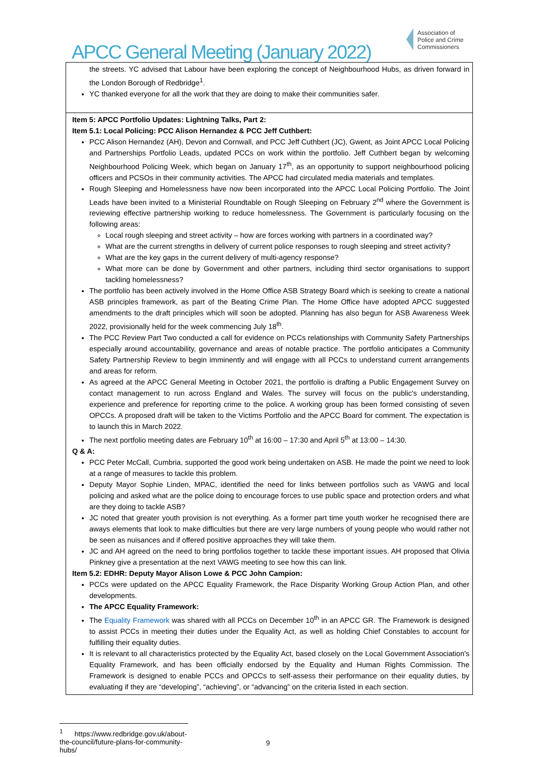APCC General Meeting (January 2022)
Association of
Police and Crime
Commissioners
| the streets. YC advised that Labour have been exploring the concept of Neighbourhood Hubs, as driven forward in the London Borough of Redbridge<sup>1</sup>. YC thanked everyone for all the work that they are doing to make their communities safer. |
| Item 5: APCC Portfolio Updates: Lightning Talks, Part 2: Item 5.1: Local Policing: PCC Alison Hernandez & PCC Jeff Cuthbert: PCC Alison Hernandez (AH), Devon and Cornwall, and PCC Jeff Cuthbert (JC), Gwent, as Joint APCC Local Policing and Partnerships Portfolio Leads, updated PCCs on work within the portfolio. Jeff Cuthbert began by welcoming Neighbourhood Policing Week, which began on January 17<sup>th</sup>, as an opportunity to support neighbourhood policing officers and PCSOs in their community activities. The APCC had circulated media materials and templates. Rough Sleeping and Homelessness have now been incorporated into the APCC Local Policing Portfolio. The Joint Leads have been invited to a Ministerial Roundtable on Rough Sleeping on February 2<sup>nd</sup> where the Government is reviewing effective partnership working to reduce homelessness. The Government is particularly focusing on the following areas: Local rough sleeping and street activity – how are forces working with partners in a coordinated way? What are the current strengths in delivery of current police responses to rough sleeping and street activity? What are the key gaps in the current delivery of multi-agency response? What more can be done by Government and other partners, including third sector organisations to support tackling homelessness? The portfolio has been actively involved in the Home Office ASB Strategy Board which is seeking to create a national ASB principles framework, as part of the Beating Crime Plan. The Home Office have adopted APCC suggested amendments to the draft principles which will soon be adopted. Planning has also begun for ASB Awareness Week 2022, provisionally held for the week commencing July 18<sup>th</sup>. The PCC Review Part Two conducted a call for evidence on PCCs relationships with Community Safety Partnerships especially around accountability, governance and areas of notable practice. The portfolio anticipates a Community Safety Partnership Review to begin imminently and will engage with all PCCs to understand current arrangements and areas for reform. As agreed at the APCC General Meeting in October 2021, the portfolio is drafting a Public Engagement Survey on contact management to run across England and Wales. The survey will focus on the public's understanding, experience and preference for reporting crime to the police. A working group has been formed consisting of seven OPCCs. A proposed draft will be taken to the Victims Portfolio and the APCC Board for comment. The expectation is to launch this in March 2022. The next portfolio meeting dates are February 10<sup>th</sup> at 16:00 – 17:30 and April 5<sup>th</sup> at 13:00 – 14:30. Q & A: PCC Peter McCall, Cumbria, supported the good work being undertaken on ASB. He made the point we need to look at a range of measures to tackle this problem. Deputy Mayor Sophie Linden, MPAC, identified the need for links between portfolios such as VAWG and local policing and asked what are the police doing to encourage forces to use public space and protection orders and what are they doing to tackle ASB? JC noted that greater youth provision is not everything. As a former part time youth worker he recognised there are aways elements that look to make difficulties but there are very large numbers of young people who would rather not be seen as nuisances and if offered positive approaches they will take them. JC and AH agreed on the need to bring portfolios together to tackle these important issues. AH proposed that Olivia Pinkney give a presentation at the next VAWG meeting to see how this can link. Item 5.2: EDHR: Deputy Mayor Alison Lowe & PCC John Campion: PCCs were updated on the APCC Equality Framework, the Race Disparity Working Group Action Plan, and other developments. The APCC Equality Framework: The Equality Framework was shared with all PCCs on December 10<sup>th</sup> in an APCC GR. The Framework is designed to assist PCCs in meeting their duties under the Equality Act, as well as holding Chief Constables to account for fulfilling their equality duties. It is relevant to all characteristics protected by the Equality Act, based closely on the Local Government Association's Equality Framework, and has been officially endorsed by the Equality and Human Rights Commission. The Framework is designed to enable PCCs and OPCCs to self-assess their performance on their equality duties, by evaluating if they are “developing”, “achieving”, or “advancing” on the criteria listed in each section. |
<sup>1</sup> https://www.redbridge.gov.uk/about-the-council/future-plans-for-community-hubs/
9